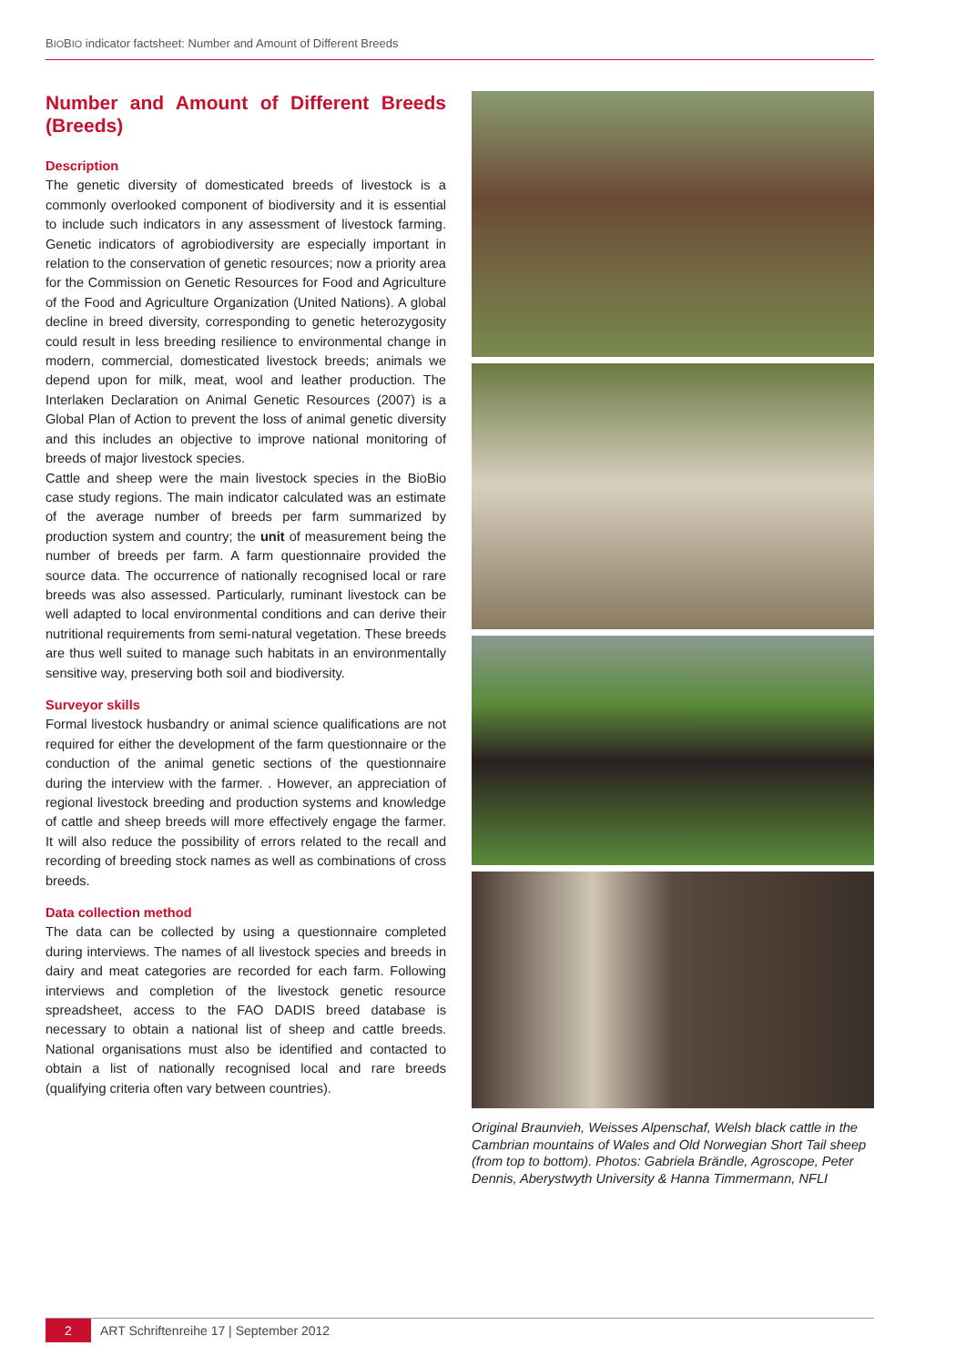BIOBIO indicator factsheet: Number and Amount of Different Breeds
Number and Amount of Different Breeds (Breeds)
Description
The genetic diversity of domesticated breeds of livestock is a commonly overlooked component of biodiversity and it is essential to include such indicators in any assessment of livestock farming. Genetic indicators of agrobiodiversity are especially important in relation to the conservation of genetic resources; now a priority area for the Commission on Genetic Resources for Food and Agriculture of the Food and Agriculture Organization (United Nations). A global decline in breed diversity, corresponding to genetic heterozygosity could result in less breeding resilience to environmental change in modern, commercial, domesticated livestock breeds; animals we depend upon for milk, meat, wool and leather production. The Interlaken Declaration on Animal Genetic Resources (2007) is a Global Plan of Action to prevent the loss of animal genetic diversity and this includes an objective to improve national monitoring of breeds of major livestock species.
Cattle and sheep were the main livestock species in the BioBio case study regions. The main indicator calculated was an estimate of the average number of breeds per farm summarized by production system and country; the unit of measurement being the number of breeds per farm. A farm questionnaire provided the source data. The occurrence of nationally recognised local or rare breeds was also assessed. Particularly, ruminant livestock can be well adapted to local environmental conditions and can derive their nutritional requirements from semi-natural vegetation. These breeds are thus well suited to manage such habitats in an environmentally sensitive way, preserving both soil and biodiversity.
Surveyor skills
Formal livestock husbandry or animal science qualifications are not required for either the development of the farm questionnaire or the conduction of the animal genetic sections of the questionnaire during the interview with the farmer. . However, an appreciation of regional livestock breeding and production systems and knowledge of cattle and sheep breeds will more effectively engage the farmer. It will also reduce the possibility of errors related to the recall and recording of breeding stock names as well as combinations of cross breeds.
Data collection method
The data can be collected by using a questionnaire completed during interviews. The names of all livestock species and breeds in dairy and meat categories are recorded for each farm. Following interviews and completion of the livestock genetic resource spreadsheet, access to the FAO DADIS breed database is necessary to obtain a national list of sheep and cattle breeds. National organisations must also be identified and contacted to obtain a list of nationally recognised local and rare breeds (qualifying criteria often vary between countries).
Original Braunvieh, Weisses Alpenschaf, Welsh black cattle in the Cambrian mountains of Wales and Old Norwegian Short Tail sheep (from top to bottom). Photos: Gabriela Brändle, Agroscope, Peter Dennis, Aberystwyth University & Hanna Timmermann, NFLI
2 ART Schriftenreihe 17 | September 2012